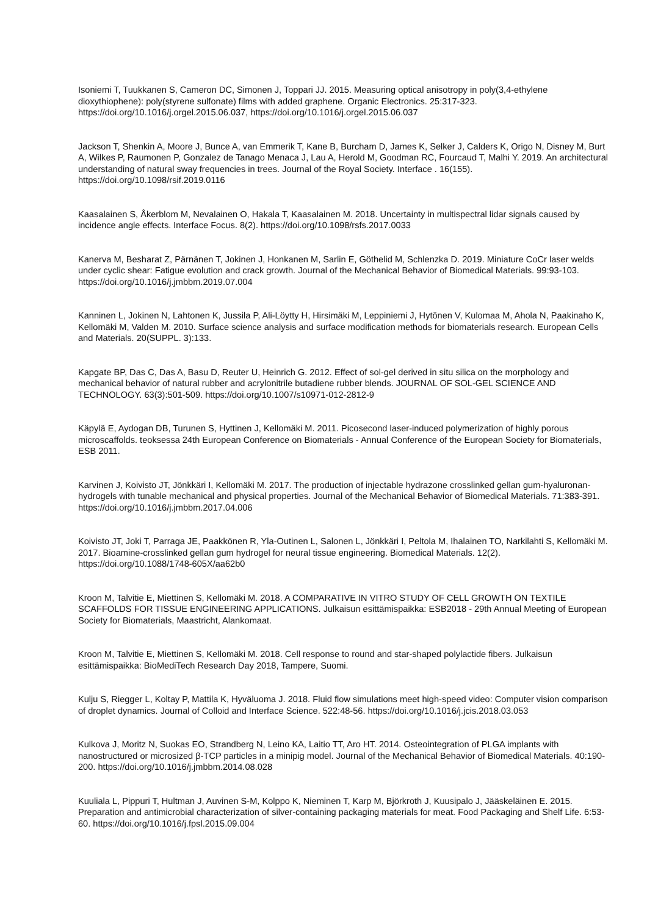Isoniemi T, Tuukkanen S, Cameron DC, Simonen J, Toppari JJ. 2015. Measuring optical anisotropy in poly(3,4-ethylene dioxythiophene): poly(styrene sulfonate) films with added graphene. Organic Electronics. 25:317-323. https://doi.org/10.1016/j.orgel.2015.06.037, https://doi.org/10.1016/j.orgel.2015.06.037
Jackson T, Shenkin A, Moore J, Bunce A, van Emmerik T, Kane B, Burcham D, James K, Selker J, Calders K, Origo N, Disney M, Burt A, Wilkes P, Raumonen P, Gonzalez de Tanago Menaca J, Lau A, Herold M, Goodman RC, Fourcaud T, Malhi Y. 2019. An architectural understanding of natural sway frequencies in trees. Journal of the Royal Society. Interface . 16(155). https://doi.org/10.1098/rsif.2019.0116
Kaasalainen S, Åkerblom M, Nevalainen O, Hakala T, Kaasalainen M. 2018. Uncertainty in multispectral lidar signals caused by incidence angle effects. Interface Focus. 8(2). https://doi.org/10.1098/rsfs.2017.0033
Kanerva M, Besharat Z, Pärnänen T, Jokinen J, Honkanen M, Sarlin E, Göthelid M, Schlenzka D. 2019. Miniature CoCr laser welds under cyclic shear: Fatigue evolution and crack growth. Journal of the Mechanical Behavior of Biomedical Materials. 99:93-103. https://doi.org/10.1016/j.jmbbm.2019.07.004
Kanninen L, Jokinen N, Lahtonen K, Jussila P, Ali-Löytty H, Hirsimäki M, Leppiniemi J, Hytönen V, Kulomaa M, Ahola N, Paakinaho K, Kellomäki M, Valden M. 2010. Surface science analysis and surface modification methods for biomaterials research. European Cells and Materials. 20(SUPPL. 3):133.
Kapgate BP, Das C, Das A, Basu D, Reuter U, Heinrich G. 2012. Effect of sol-gel derived in situ silica on the morphology and mechanical behavior of natural rubber and acrylonitrile butadiene rubber blends. JOURNAL OF SOL-GEL SCIENCE AND TECHNOLOGY. 63(3):501-509. https://doi.org/10.1007/s10971-012-2812-9
Käpylä E, Aydogan DB, Turunen S, Hyttinen J, Kellomäki M. 2011. Picosecond laser-induced polymerization of highly porous microscaffolds. teoksessa 24th European Conference on Biomaterials - Annual Conference of the European Society for Biomaterials, ESB 2011.
Karvinen J, Koivisto JT, Jönkkäri I, Kellomäki M. 2017. The production of injectable hydrazone crosslinked gellan gum-hyaluronan-hydrogels with tunable mechanical and physical properties. Journal of the Mechanical Behavior of Biomedical Materials. 71:383-391. https://doi.org/10.1016/j.jmbbm.2017.04.006
Koivisto JT, Joki T, Parraga JE, Paakkönen R, Yla-Outinen L, Salonen L, Jönkkäri I, Peltola M, Ihalainen TO, Narkilahti S, Kellomäki M. 2017. Bioamine-crosslinked gellan gum hydrogel for neural tissue engineering. Biomedical Materials. 12(2). https://doi.org/10.1088/1748-605X/aa62b0
Kroon M, Talvitie E, Miettinen S, Kellomäki M. 2018. A COMPARATIVE IN VITRO STUDY OF CELL GROWTH ON TEXTILE SCAFFOLDS FOR TISSUE ENGINEERING APPLICATIONS. Julkaisun esittämispaikka: ESB2018 - 29th Annual Meeting of European Society for Biomaterials, Maastricht, Alankomaat.
Kroon M, Talvitie E, Miettinen S, Kellomäki M. 2018. Cell response to round and star-shaped polylactide fibers. Julkaisun esittämispaikka: BioMediTech Research Day 2018, Tampere, Suomi.
Kulju S, Riegger L, Koltay P, Mattila K, Hyväluoma J. 2018. Fluid flow simulations meet high-speed video: Computer vision comparison of droplet dynamics. Journal of Colloid and Interface Science. 522:48-56. https://doi.org/10.1016/j.jcis.2018.03.053
Kulkova J, Moritz N, Suokas EO, Strandberg N, Leino KA, Laitio TT, Aro HT. 2014. Osteointegration of PLGA implants with nanostructured or microsized β-TCP particles in a minipig model. Journal of the Mechanical Behavior of Biomedical Materials. 40:190-200. https://doi.org/10.1016/j.jmbbm.2014.08.028
Kuuliala L, Pippuri T, Hultman J, Auvinen S-M, Kolppo K, Nieminen T, Karp M, Björkroth J, Kuusipalo J, Jääskeläinen E. 2015. Preparation and antimicrobial characterization of silver-containing packaging materials for meat. Food Packaging and Shelf Life. 6:53-60. https://doi.org/10.1016/j.fpsl.2015.09.004